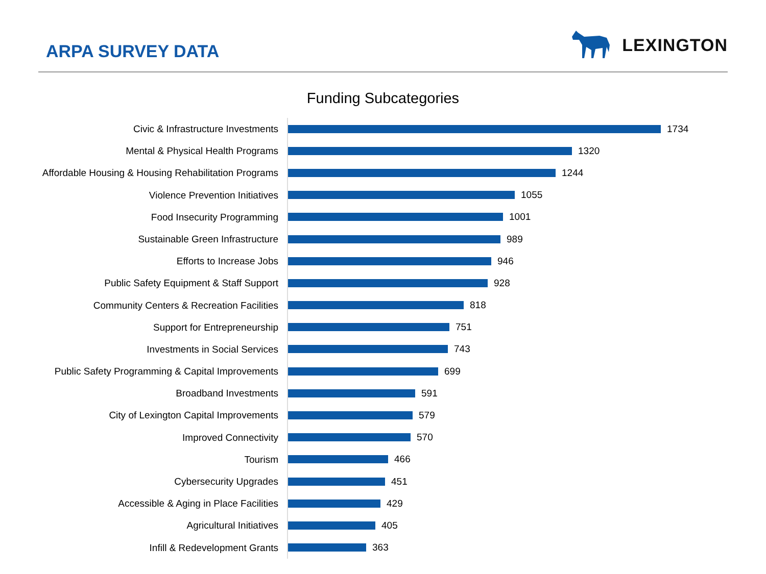ARPA SURVEY DATA
LEXINGTON
Funding Subcategories
Civic & Infrastructure Investments
1734
Mental & Physical Health Programs
1320
Affordable Housing & Housing Rehabilitation Programs
1244
Violence Prevention Initiatives
1055
Food Insecurity Programming
1001
Sustainable Green Infrastructure
989
Efforts to Increase Jobs
946
Public Safety Equipment & Staff Support
928
Community Centers & Recreation Facilities
818
Support for Entrepreneurship
751
Investments in Social Services
743
Public Safety Programming & Capital Improvements
699
Broadband Investments
591
City of Lexington Capital Improvements
579
Improved Connectivity
570
Tourism
466
Cybersecurity Upgrades
451
Accessible & Aging in Place Facilities
429
Agricultural Initiatives
405
Infill & Redevelopment Grants
363